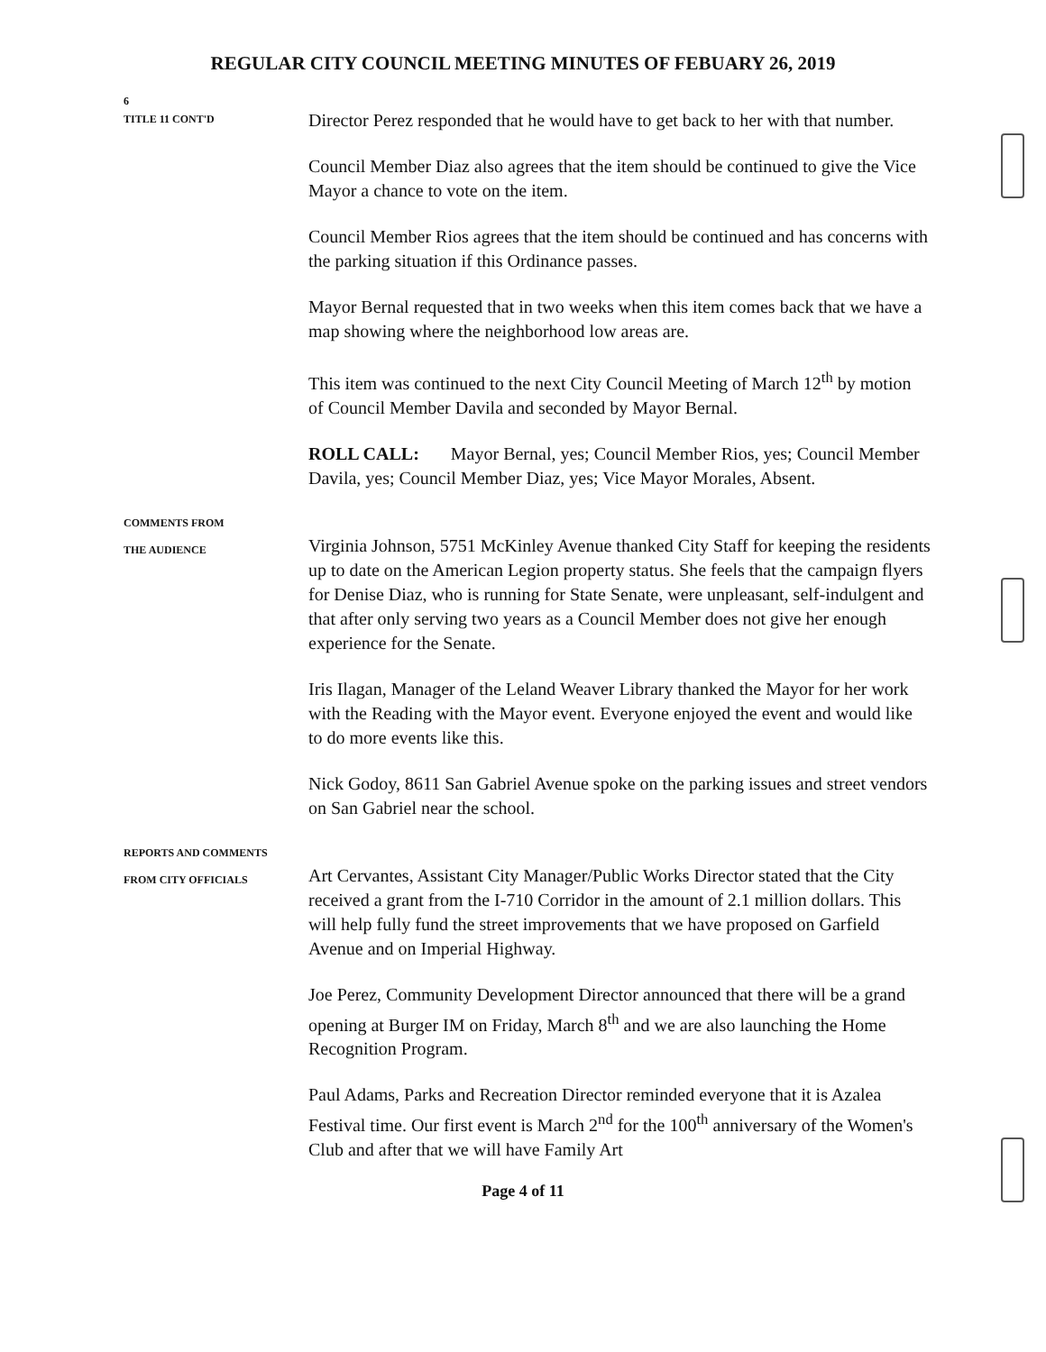REGULAR CITY COUNCIL MEETING MINUTES OF FEBUARY 26, 2019
6
TITLE 11 CONT'D
Director Perez responded that he would have to get back to her with that number.
Council Member Diaz also agrees that the item should be continued to give the Vice Mayor a chance to vote on the item.
Council Member Rios agrees that the item should be continued and has concerns with the parking situation if this Ordinance passes.
Mayor Bernal requested that in two weeks when this item comes back that we have a map showing where the neighborhood low areas are.
This item was continued to the next City Council Meeting of March 12<sup>th</sup> by motion of Council Member Davila and seconded by Mayor Bernal.
ROLL CALL: Mayor Bernal, yes; Council Member Rios, yes; Council Member Davila, yes; Council Member Diaz, yes; Vice Mayor Morales, Absent.
COMMENTS FROM
THE AUDIENCE
Virginia Johnson, 5751 McKinley Avenue thanked City Staff for keeping the residents up to date on the American Legion property status. She feels that the campaign flyers for Denise Diaz, who is running for State Senate, were unpleasant, self-indulgent and that after only serving two years as a Council Member does not give her enough experience for the Senate.
Iris Ilagan, Manager of the Leland Weaver Library thanked the Mayor for her work with the Reading with the Mayor event. Everyone enjoyed the event and would like to do more events like this.
Nick Godoy, 8611 San Gabriel Avenue spoke on the parking issues and street vendors on San Gabriel near the school.
REPORTS AND COMMENTS
FROM CITY OFFICIALS
Art Cervantes, Assistant City Manager/Public Works Director stated that the City received a grant from the I-710 Corridor in the amount of 2.1 million dollars. This will help fully fund the street improvements that we have proposed on Garfield Avenue and on Imperial Highway.
Joe Perez, Community Development Director announced that there will be a grand opening at Burger IM on Friday, March 8<sup>th</sup> and we are also launching the Home Recognition Program.
Paul Adams, Parks and Recreation Director reminded everyone that it is Azalea Festival time. Our first event is March 2<sup>nd</sup> for the 100<sup>th</sup> anniversary of the Women's Club and after that we will have Family Art
Page 4 of 11